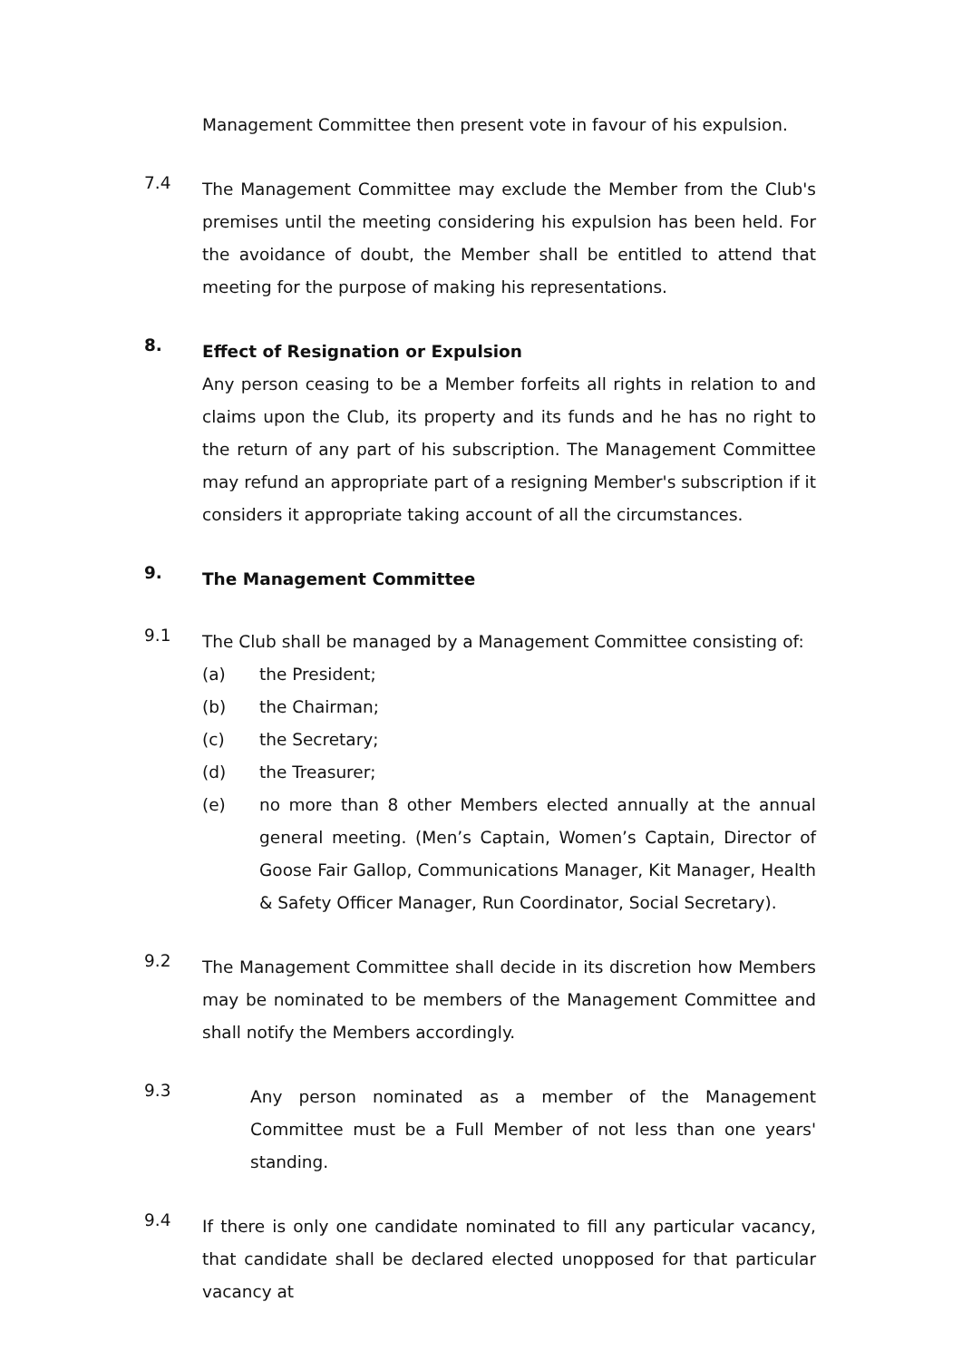Management Committee then present vote in favour of his expulsion.
7.4
The Management Committee may exclude the Member from the Club's premises until the meeting considering his expulsion has been held. For the avoidance of doubt, the Member shall be entitled to attend that meeting for the purpose of making his representations.
8.
Effect of Resignation or Expulsion
Any person ceasing to be a Member forfeits all rights in relation to and claims upon the Club, its property and its funds and he has no right to the return of any part of his subscription. The Management Committee may refund an appropriate part of a resigning Member's subscription if it considers it appropriate taking account of all the circumstances.
9.
The Management Committee
9.1
The Club shall be managed by a Management Committee consisting of:
(a)
the President;
(b)
the Chairman;
(c)
the Secretary;
(d)
the Treasurer;
(e)
no more than 8 other Members elected annually at the annual general meeting. (Men’s Captain, Women’s Captain, Director of Goose Fair Gallop, Communications Manager, Kit Manager, Health & Safety Officer Manager, Run Coordinator, Social Secretary).
9.2
The Management Committee shall decide in its discretion how Members may be nominated to be members of the Management Committee and shall notify the Members accordingly.
9.3
Any person nominated as a member of the Management Committee must be a Full Member of not less than one years' standing.
9.4
If there is only one candidate nominated to fill any particular vacancy, that candidate shall be declared elected unopposed for that particular vacancy at